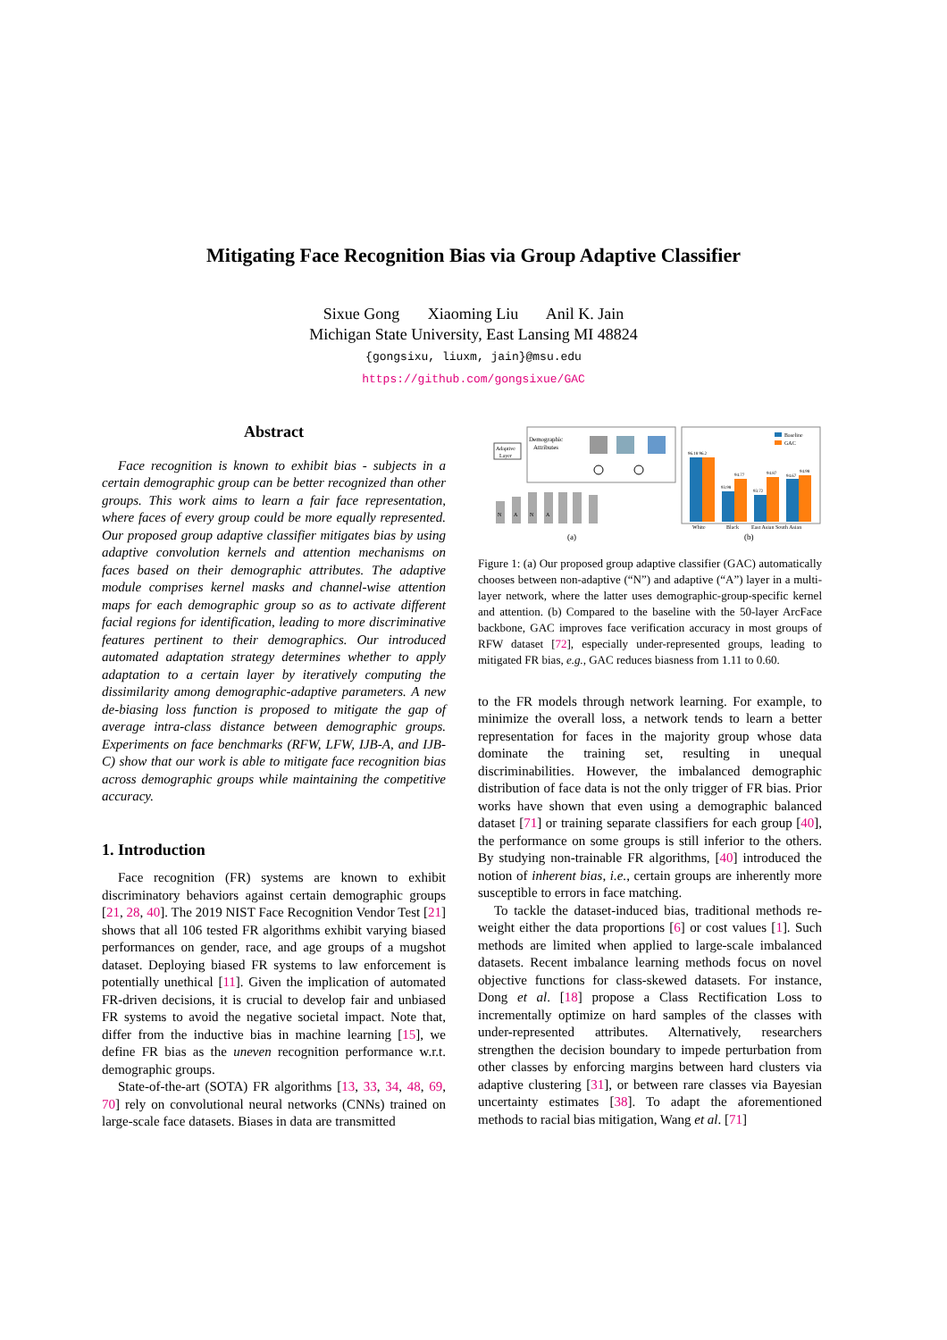Mitigating Face Recognition Bias via Group Adaptive Classifier
Sixue Gong Xiaoming Liu Anil K. Jain
Michigan State University, East Lansing MI 48824
{gongsixu, liuxm, jain}@msu.edu
https://github.com/gongsixue/GAC
Abstract
Face recognition is known to exhibit bias - subjects in a certain demographic group can be better recognized than other groups. This work aims to learn a fair face representation, where faces of every group could be more equally represented. Our proposed group adaptive classifier mitigates bias by using adaptive convolution kernels and attention mechanisms on faces based on their demographic attributes. The adaptive module comprises kernel masks and channel-wise attention maps for each demographic group so as to activate different facial regions for identification, leading to more discriminative features pertinent to their demographics. Our introduced automated adaptation strategy determines whether to apply adaptation to a certain layer by iteratively computing the dissimilarity among demographic-adaptive parameters. A new de-biasing loss function is proposed to mitigate the gap of average intra-class distance between demographic groups. Experiments on face benchmarks (RFW, LFW, IJB-A, and IJB-C) show that our work is able to mitigate face recognition bias across demographic groups while maintaining the competitive accuracy.
1. Introduction
Face recognition (FR) systems are known to exhibit discriminatory behaviors against certain demographic groups [21, 28, 40]. The 2019 NIST Face Recognition Vendor Test [21] shows that all 106 tested FR algorithms exhibit varying biased performances on gender, race, and age groups of a mugshot dataset. Deploying biased FR systems to law enforcement is potentially unethical [11]. Given the implication of automated FR-driven decisions, it is crucial to develop fair and unbiased FR systems to avoid the negative societal impact. Note that, differ from the inductive bias in machine learning [15], we define FR bias as the uneven recognition performance w.r.t. demographic groups.
State-of-the-art (SOTA) FR algorithms [13, 33, 34, 48, 69, 70] rely on convolutional neural networks (CNNs) trained on large-scale face datasets. Biases in data are transmitted
Demographic
Attributes
Adaptive
Layer
N
A
N
A
(a)
Baseline
GAC
96.18 96.2
94.77
93.98
94.87
93.72
94.67
94.98
White
Black
East Asian South Asian
(b)
Figure 1: (a) Our proposed group adaptive classifier (GAC) automatically chooses between non-adaptive (“N”) and adaptive (“A”) layer in a multi-layer network, where the latter uses demographic-group-specific kernel and attention. (b) Compared to the baseline with the 50-layer ArcFace backbone, GAC improves face verification accuracy in most groups of RFW dataset [72], especially under-represented groups, leading to mitigated FR bias, e.g., GAC reduces biasness from 1.11 to 0.60.
to the FR models through network learning. For example, to minimize the overall loss, a network tends to learn a better representation for faces in the majority group whose data dominate the training set, resulting in unequal discriminabilities. However, the imbalanced demographic distribution of face data is not the only trigger of FR bias. Prior works have shown that even using a demographic balanced dataset [71] or training separate classifiers for each group [40], the performance on some groups is still inferior to the others. By studying non-trainable FR algorithms, [40] introduced the notion of inherent bias, i.e., certain groups are inherently more susceptible to errors in face matching.
To tackle the dataset-induced bias, traditional methods re-weight either the data proportions [6] or cost values [1]. Such methods are limited when applied to large-scale imbalanced datasets. Recent imbalance learning methods focus on novel objective functions for class-skewed datasets. For instance, Dong et al. [18] propose a Class Rectification Loss to incrementally optimize on hard samples of the classes with under-represented attributes. Alternatively, researchers strengthen the decision boundary to impede perturbation from other classes by enforcing margins between hard clusters via adaptive clustering [31], or between rare classes via Bayesian uncertainty estimates [38]. To adapt the aforementioned methods to racial bias mitigation, Wang et al. [71]